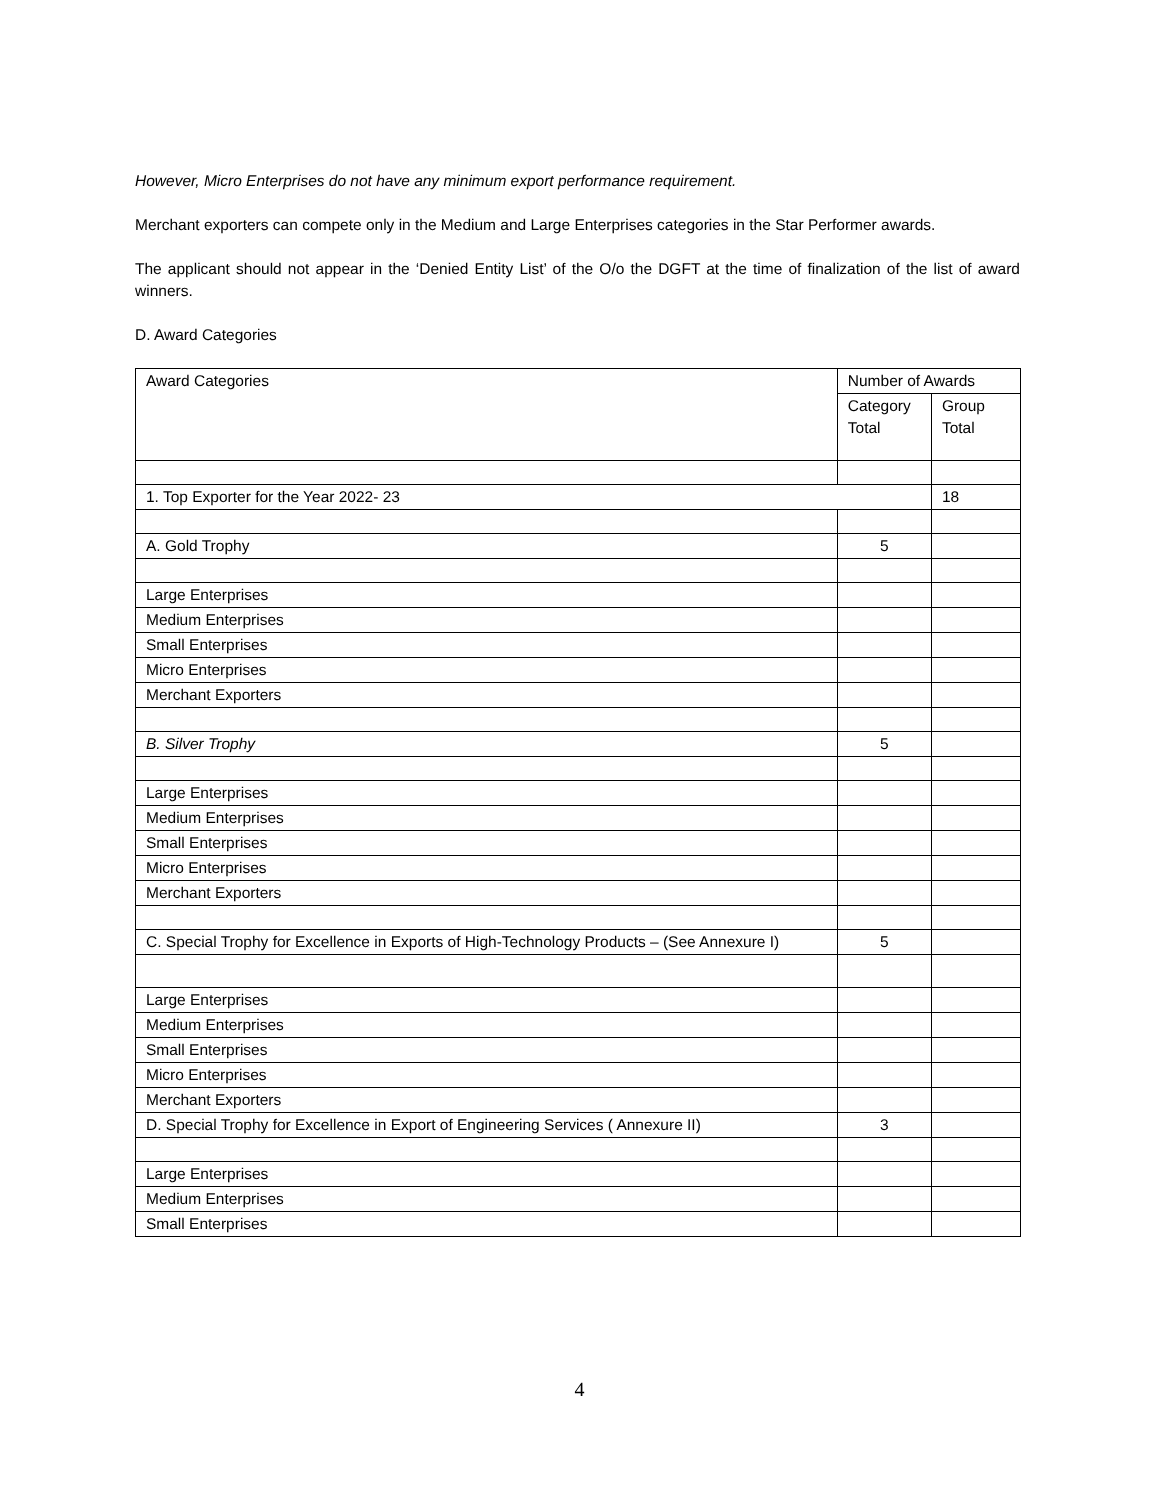However, Micro Enterprises do not have any minimum export performance requirement.
Merchant exporters can compete only in the Medium and Large Enterprises categories in the Star Performer awards.
The applicant should not appear in the ‘Denied Entity List’ of the O/o the DGFT at the time of finalization of the list of award winners.
D. Award Categories
| Award Categories | Number of Awards | |
| --- | --- | --- |
| | Category Total | Group Total |
| 1. Top Exporter for the Year 2022- 23 | | 18 |
| A. Gold Trophy | 5 | |
| Large Enterprises | | |
| Medium Enterprises | | |
| Small Enterprises | | |
| Micro Enterprises | | |
| Merchant Exporters | | |
| B. Silver Trophy | 5 | |
| Large Enterprises | | |
| Medium Enterprises | | |
| Small Enterprises | | |
| Micro Enterprises | | |
| Merchant Exporters | | |
| C. Special Trophy for Excellence in Exports of High-Technology Products – (See Annexure I) | 5 | |
| Large Enterprises | | |
| Medium Enterprises | | |
| Small Enterprises | | |
| Micro Enterprises | | |
| Merchant Exporters | | |
| D. Special Trophy for Excellence in Export of Engineering Services ( Annexure II) | 3 | |
| Large Enterprises | | |
| Medium Enterprises | | |
| Small Enterprises | | |
4